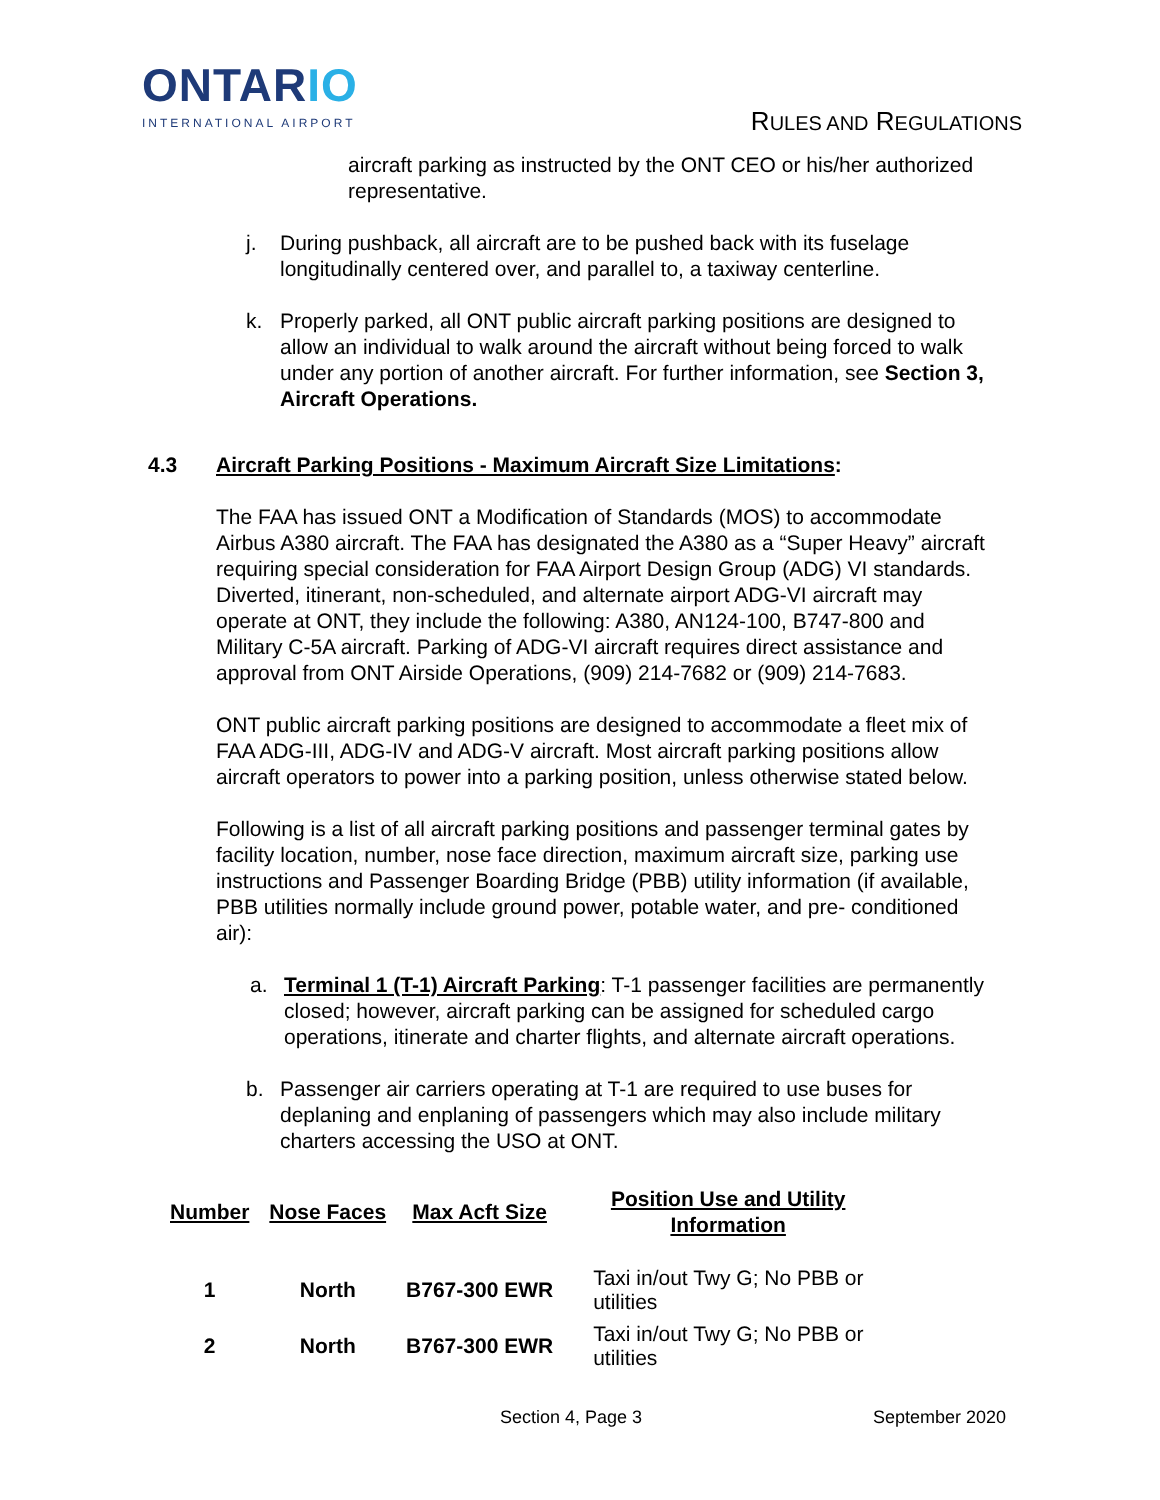ONTARIO
INTERNATIONAL AIRPORT
RULES AND REGULATIONS
aircraft parking as instructed by the ONT CEO or his/her authorized representative.
j. During pushback, all aircraft are to be pushed back with its fuselage longitudinally centered over, and parallel to, a taxiway centerline.
k. Properly parked, all ONT public aircraft parking positions are designed to allow an individual to walk around the aircraft without being forced to walk under any portion of another aircraft. For further information, see Section 3, Aircraft Operations.
4.3 Aircraft Parking Positions - Maximum Aircraft Size Limitations:
The FAA has issued ONT a Modification of Standards (MOS) to accommodate Airbus A380 aircraft. The FAA has designated the A380 as a “Super Heavy” aircraft requiring special consideration for FAA Airport Design Group (ADG) VI standards. Diverted, itinerant, non-scheduled, and alternate airport ADG-VI aircraft may operate at ONT, they include the following: A380, AN124-100, B747-800 and Military C-5A aircraft. Parking of ADG-VI aircraft requires direct assistance and approval from ONT Airside Operations, (909) 214-7682 or (909) 214-7683.
ONT public aircraft parking positions are designed to accommodate a fleet mix of FAA ADG-III, ADG-IV and ADG-V aircraft. Most aircraft parking positions allow aircraft operators to power into a parking position, unless otherwise stated below.
Following is a list of all aircraft parking positions and passenger terminal gates by facility location, number, nose face direction, maximum aircraft size, parking use instructions and Passenger Boarding Bridge (PBB) utility information (if available, PBB utilities normally include ground power, potable water, and pre- conditioned air):
a. Terminal 1 (T-1) Aircraft Parking: T-1 passenger facilities are permanently closed; however, aircraft parking can be assigned for scheduled cargo operations, itinerate and charter flights, and alternate aircraft operations.
b. Passenger air carriers operating at T-1 are required to use buses for deplaning and enplaning of passengers which may also include military charters accessing the USO at ONT.
| Number | Nose Faces | Max Acft Size | Position Use and Utility Information |
| --- | --- | --- | --- |
| 1 | North | B767-300 EWR | Taxi in/out Twy G; No PBB or utilities |
| 2 | North | B767-300 EWR | Taxi in/out Twy G; No PBB or utilities |
Section 4, Page 3 September 2020